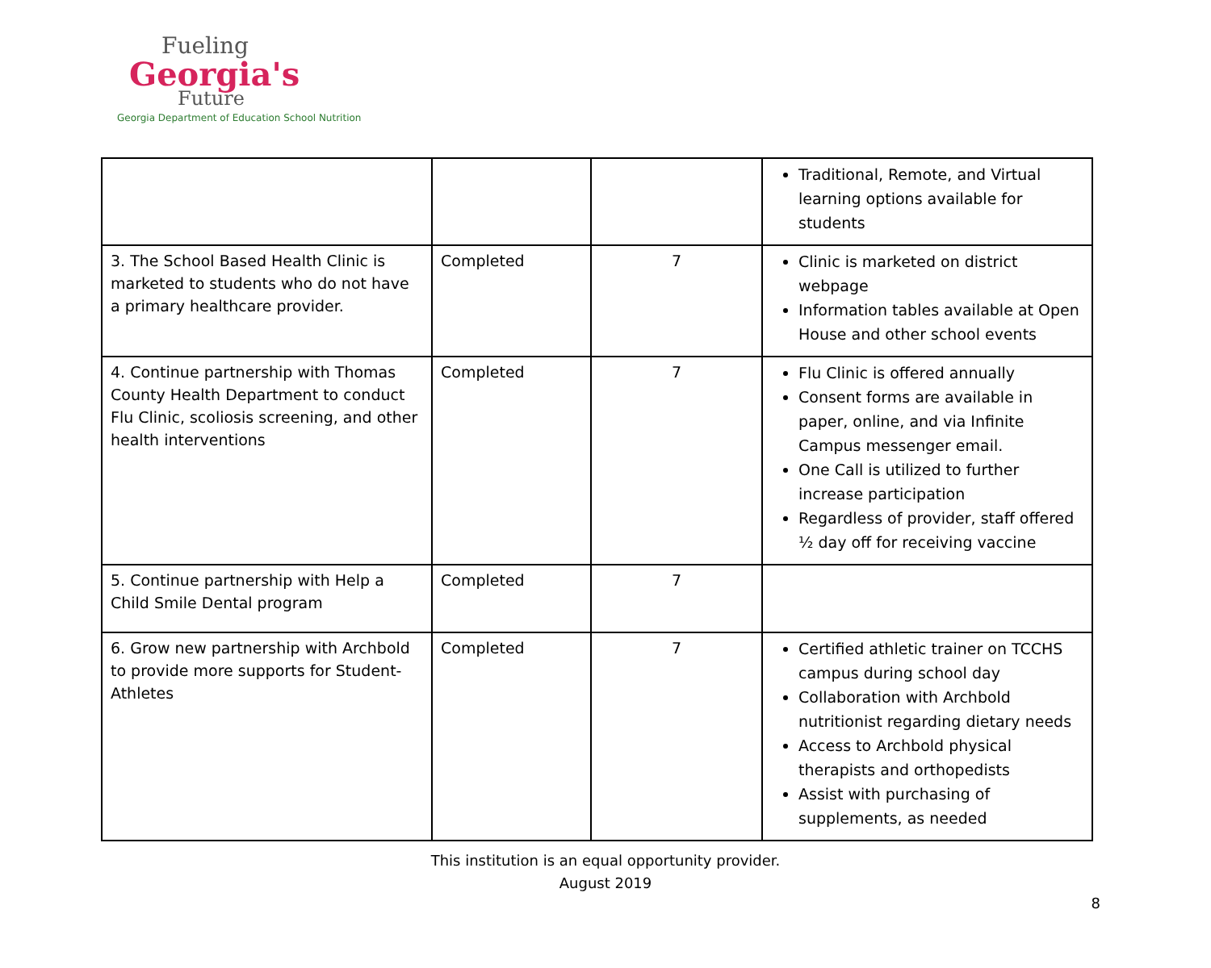Fueling
Georgia's
Future
Georgia Department of Education School Nutrition
| | | | Traditional, Remote, and Virtual learning options available for students |
| 3. The School Based Health Clinic is marketed to students who do not have a primary healthcare provider. | Completed | 7 | Clinic is marketed on district webpage Information tables available at Open House and other school events |
| 4. Continue partnership with Thomas County Health Department to conduct Flu Clinic, scoliosis screening, and other health interventions | Completed | 7 | Flu Clinic is offered annually Consent forms are available in paper, online, and via Infinite Campus messenger email. One Call is utilized to further increase participation Regardless of provider, staff offered ½ day off for receiving vaccine |
| 5. Continue partnership with Help a Child Smile Dental program | Completed | 7 | |
| 6. Grow new partnership with Archbold to provide more supports for Student-Athletes | Completed | 7 | Certified athletic trainer on TCCHS campus during school day Collaboration with Archbold nutritionist regarding dietary needs Access to Archbold physical therapists and orthopedists Assist with purchasing of supplements, as needed |
This institution is an equal opportunity provider.
August 2019
8